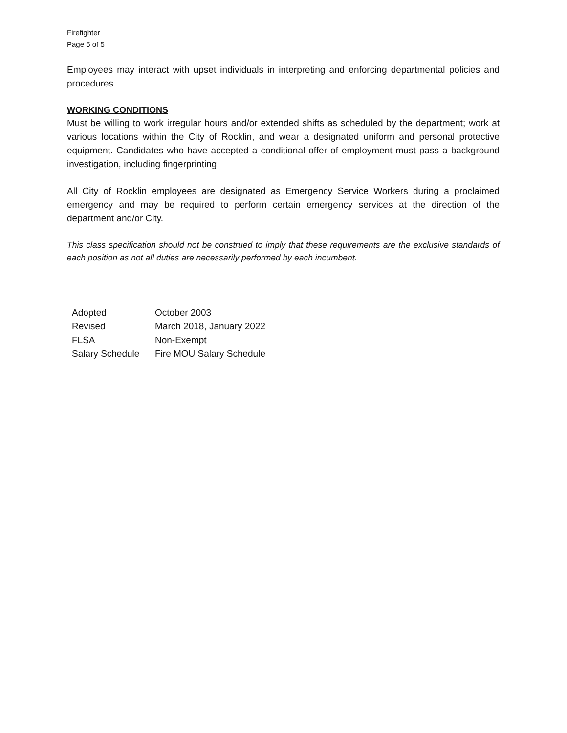Firefighter
Page 5 of 5
Employees may interact with upset individuals in interpreting and enforcing departmental policies and procedures.
WORKING CONDITIONS
Must be willing to work irregular hours and/or extended shifts as scheduled by the department; work at various locations within the City of Rocklin, and wear a designated uniform and personal protective equipment. Candidates who have accepted a conditional offer of employment must pass a background investigation, including fingerprinting.
All City of Rocklin employees are designated as Emergency Service Workers during a proclaimed emergency and may be required to perform certain emergency services at the direction of the department and/or City.
This class specification should not be construed to imply that these requirements are the exclusive standards of each position as not all duties are necessarily performed by each incumbent.
| Adopted | October 2003 |
| Revised | March 2018, January 2022 |
| FLSA | Non-Exempt |
| Salary Schedule | Fire MOU Salary Schedule |